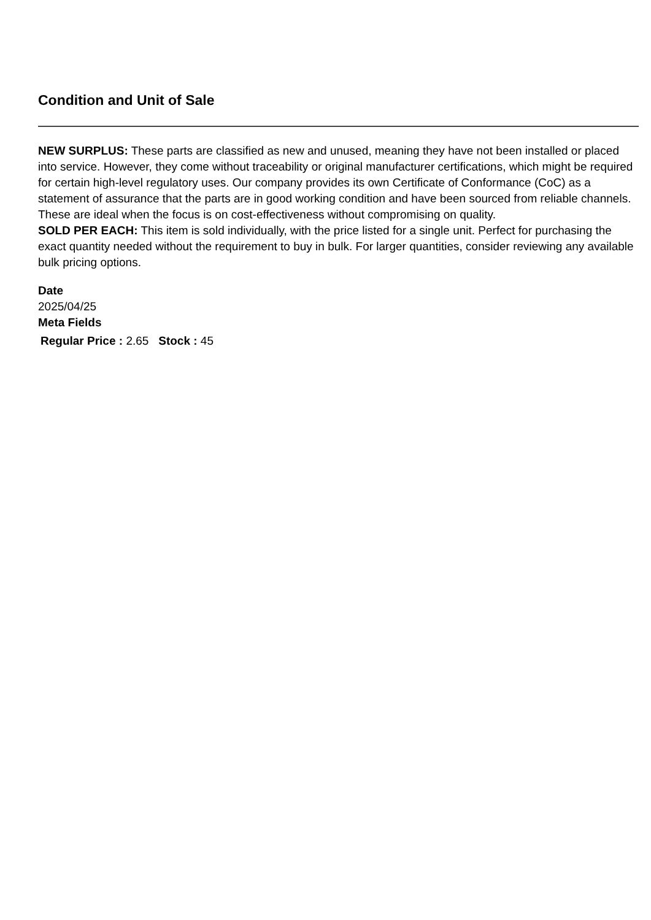Condition and Unit of Sale
NEW SURPLUS: These parts are classified as new and unused, meaning they have not been installed or placed into service. However, they come without traceability or original manufacturer certifications, which might be required for certain high-level regulatory uses. Our company provides its own Certificate of Conformance (CoC) as a statement of assurance that the parts are in good working condition and have been sourced from reliable channels. These are ideal when the focus is on cost-effectiveness without compromising on quality.
SOLD PER EACH: This item is sold individually, with the price listed for a single unit. Perfect for purchasing the exact quantity needed without the requirement to buy in bulk. For larger quantities, consider reviewing any available bulk pricing options.
Date
2025/04/25
Meta Fields
Regular Price : 2.65 Stock : 45